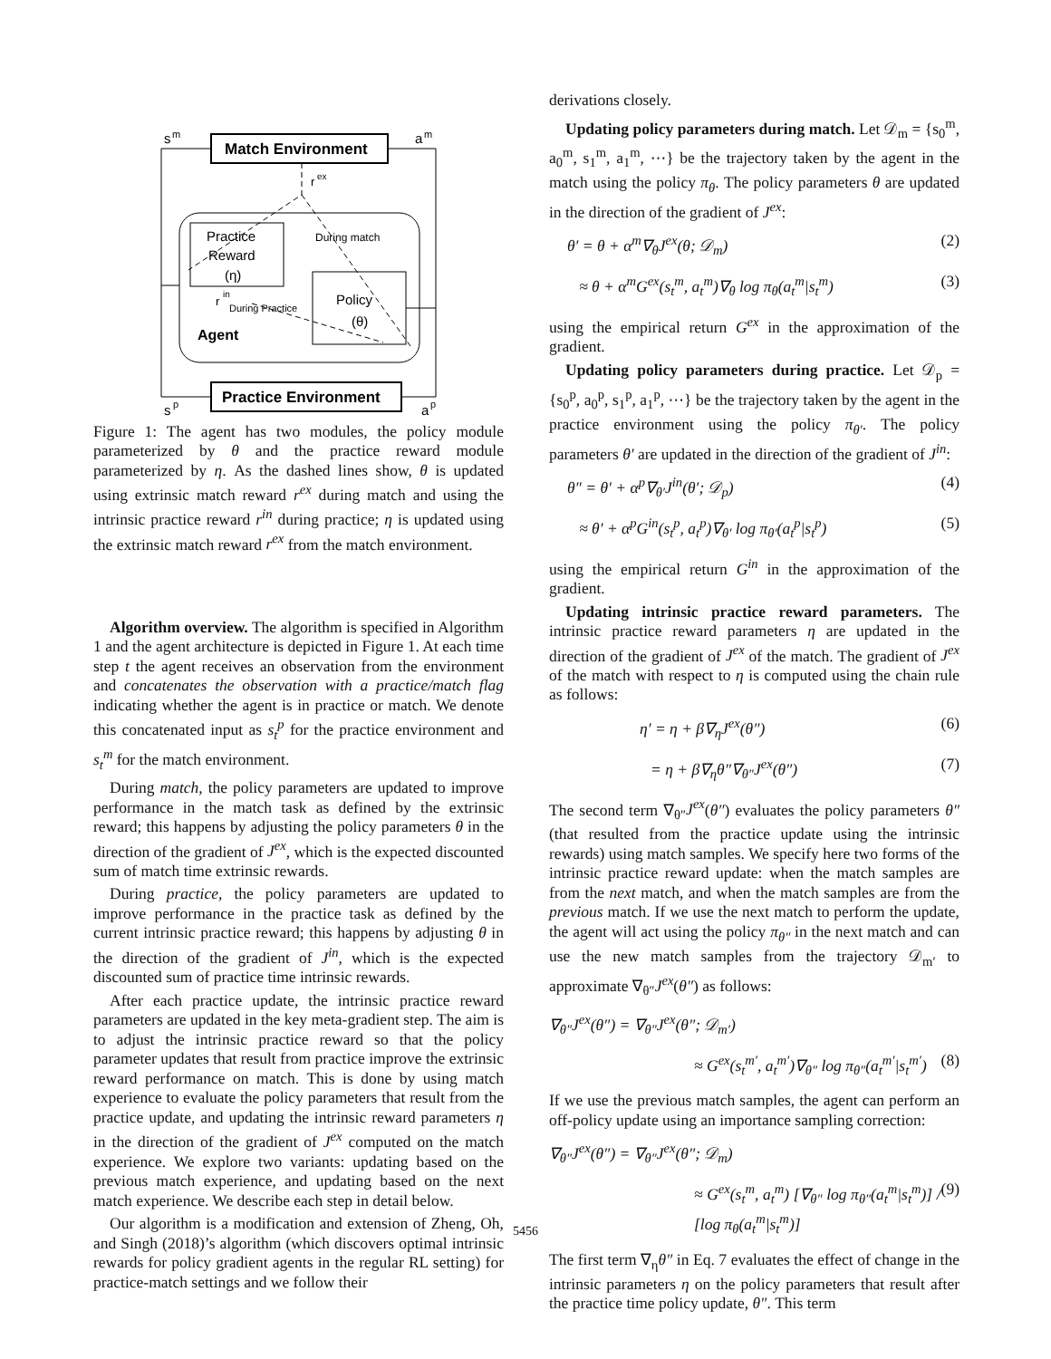Match Environment
Practice Environment
Practice
Reward
(η)
Policy
(θ)
During match
r
in
During Practice
Agent
s
m
a
m
s
p
a
p
r
ex
Figure 1: The agent has two modules, the policy module parameterized by θ and the practice reward module parameterized by η. As the dashed lines show, θ is updated using extrinsic match reward r<sup>ex</sup> during match and using the intrinsic practice reward r<sup>in</sup> during practice; η is updated using the extrinsic match reward r<sup>ex</sup> from the match environment.
Algorithm overview. The algorithm is specified in Algorithm 1 and the agent architecture is depicted in Figure 1. At each time step t the agent receives an observation from the environment and concatenates the observation with a practice/match flag indicating whether the agent is in practice or match. We denote this concatenated input as s<sub>t</sub><sup>p</sup> for the practice environment and s<sub>t</sub><sup>m</sup> for the match environment.
During match, the policy parameters are updated to improve performance in the match task as defined by the extrinsic reward; this happens by adjusting the policy parameters θ in the direction of the gradient of J<sup>ex</sup>, which is the expected discounted sum of match time extrinsic rewards.
During practice, the policy parameters are updated to improve performance in the practice task as defined by the current intrinsic practice reward; this happens by adjusting θ in the direction of the gradient of J<sup>in</sup>, which is the expected discounted sum of practice time intrinsic rewards.
After each practice update, the intrinsic practice reward parameters are updated in the key meta-gradient step. The aim is to adjust the intrinsic practice reward so that the policy parameter updates that result from practice improve the extrinsic reward performance on match. This is done by using match experience to evaluate the policy parameters that result from the practice update, and updating the intrinsic reward parameters η in the direction of the gradient of J<sup>ex</sup> computed on the match experience. We explore two variants: updating based on the previous match experience, and updating based on the next match experience. We describe each step in detail below.
Our algorithm is a modification and extension of Zheng, Oh, and Singh (2018)’s algorithm (which discovers optimal intrinsic rewards for policy gradient agents in the regular RL setting) for practice-match settings and we follow their
derivations closely.
Updating policy parameters during match. Let 𝒟<sub>m</sub> = {s<sub>0</sub><sup>m</sup>, a<sub>0</sub><sup>m</sup>, s<sub>1</sub><sup>m</sup>, a<sub>1</sub><sup>m</sup>, ⋯} be the trajectory taken by the agent in the match using the policy π<sub>θ</sub>. The policy parameters θ are updated in the direction of the gradient of J<sup>ex</sup>:
θ′ = θ + α<sup>m</sup>∇<sub>θ</sub>J<sup>ex</sup>(θ; 𝒟<sub>m</sub>) (2)
≈ θ + α<sup>m</sup>G<sup>ex</sup>(s<sub>t</sub><sup>m</sup>, a<sub>t</sub><sup>m</sup>)∇<sub>θ</sub> log π<sub>θ</sub>(a<sub>t</sub><sup>m</sup>|s<sub>t</sub><sup>m</sup>) (3)
using the empirical return G<sup>ex</sup> in the approximation of the gradient.
Updating policy parameters during practice. Let 𝒟<sub>p</sub> = {s<sub>0</sub><sup>p</sup>, a<sub>0</sub><sup>p</sup>, s<sub>1</sub><sup>p</sup>, a<sub>1</sub><sup>p</sup>, ⋯} be the trajectory taken by the agent in the practice environment using the policy π<sub>θ′</sub>. The policy parameters θ′ are updated in the direction of the gradient of J<sup>in</sup>:
θ″ = θ′ + α<sup>p</sup>∇<sub>θ′</sub>J<sup>in</sup>(θ′; 𝒟<sub>p</sub>) (4)
≈ θ′ + α<sup>p</sup>G<sup>in</sup>(s<sub>t</sub><sup>p</sup>, a<sub>t</sub><sup>p</sup>)∇<sub>θ′</sub> log π<sub>θ′</sub>(a<sub>t</sub><sup>p</sup>|s<sub>t</sub><sup>p</sup>) (5)
using the empirical return G<sup>in</sup> in the approximation of the gradient.
Updating intrinsic practice reward parameters. The intrinsic practice reward parameters η are updated in the direction of the gradient of J<sup>ex</sup> of the match. The gradient of J<sup>ex</sup> of the match with respect to η is computed using the chain rule as follows:
η′ = η + β∇<sub>η</sub>J<sup>ex</sup>(θ″) (6)
= η + β∇<sub>η</sub>θ″∇<sub>θ″</sub>J<sup>ex</sup>(θ″) (7)
The second term ∇<sub>θ″</sub>J<sup>ex</sup>(θ″) evaluates the policy parameters θ″ (that resulted from the practice update using the intrinsic rewards) using match samples. We specify here two forms of the intrinsic practice reward update: when the match samples are from the next match, and when the match samples are from the previous match. If we use the next match to perform the update, the agent will act using the policy π<sub>θ″</sub> in the next match and can use the new match samples from the trajectory 𝒟<sub>m′</sub> to approximate ∇<sub>θ″</sub>J<sup>ex</sup>(θ″) as follows:
∇<sub>θ″</sub>J<sup>ex</sup>(θ″) = ∇<sub>θ″</sub>J<sup>ex</sup>(θ″; 𝒟<sub>m′</sub>)
≈ G<sup>ex</sup>(s<sub>t</sub><sup>m′</sup>, a<sub>t</sub><sup>m′</sup>)∇<sub>θ″</sub> log π<sub>θ″</sub>(a<sub>t</sub><sup>m′</sup>|s<sub>t</sub><sup>m′</sup>) (8)
If we use the previous match samples, the agent can perform an off-policy update using an importance sampling correction:
∇<sub>θ″</sub>J<sup>ex</sup>(θ″) = ∇<sub>θ″</sub>J<sup>ex</sup>(θ″; 𝒟<sub>m</sub>)
≈ G<sup>ex</sup>(s<sub>t</sub><sup>m</sup>, a<sub>t</sub><sup>m</sup>) [∇<sub>θ″</sub> log π<sub>θ″</sub>(a<sub>t</sub><sup>m</sup>|s<sub>t</sub><sup>m</sup>)] / [log π<sub>θ</sub>(a<sub>t</sub><sup>m</sup>|s<sub>t</sub><sup>m</sup>)] (9)
The first term ∇<sub>η</sub>θ″ in Eq. 7 evaluates the effect of change in the intrinsic parameters η on the policy parameters that result after the practice time policy update, θ″. This term
5456